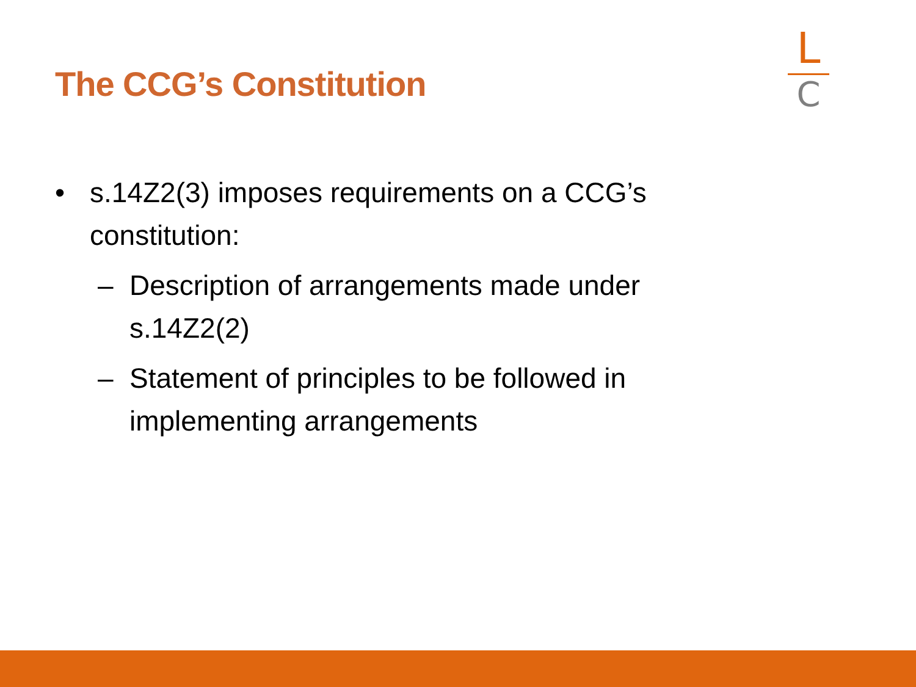The CCG’s Constitution
L
C
• s.14Z2(3) imposes requirements on a CCG’s constitution:
– Description of arrangements made under s.14Z2(2)
– Statement of principles to be followed in implementing arrangements